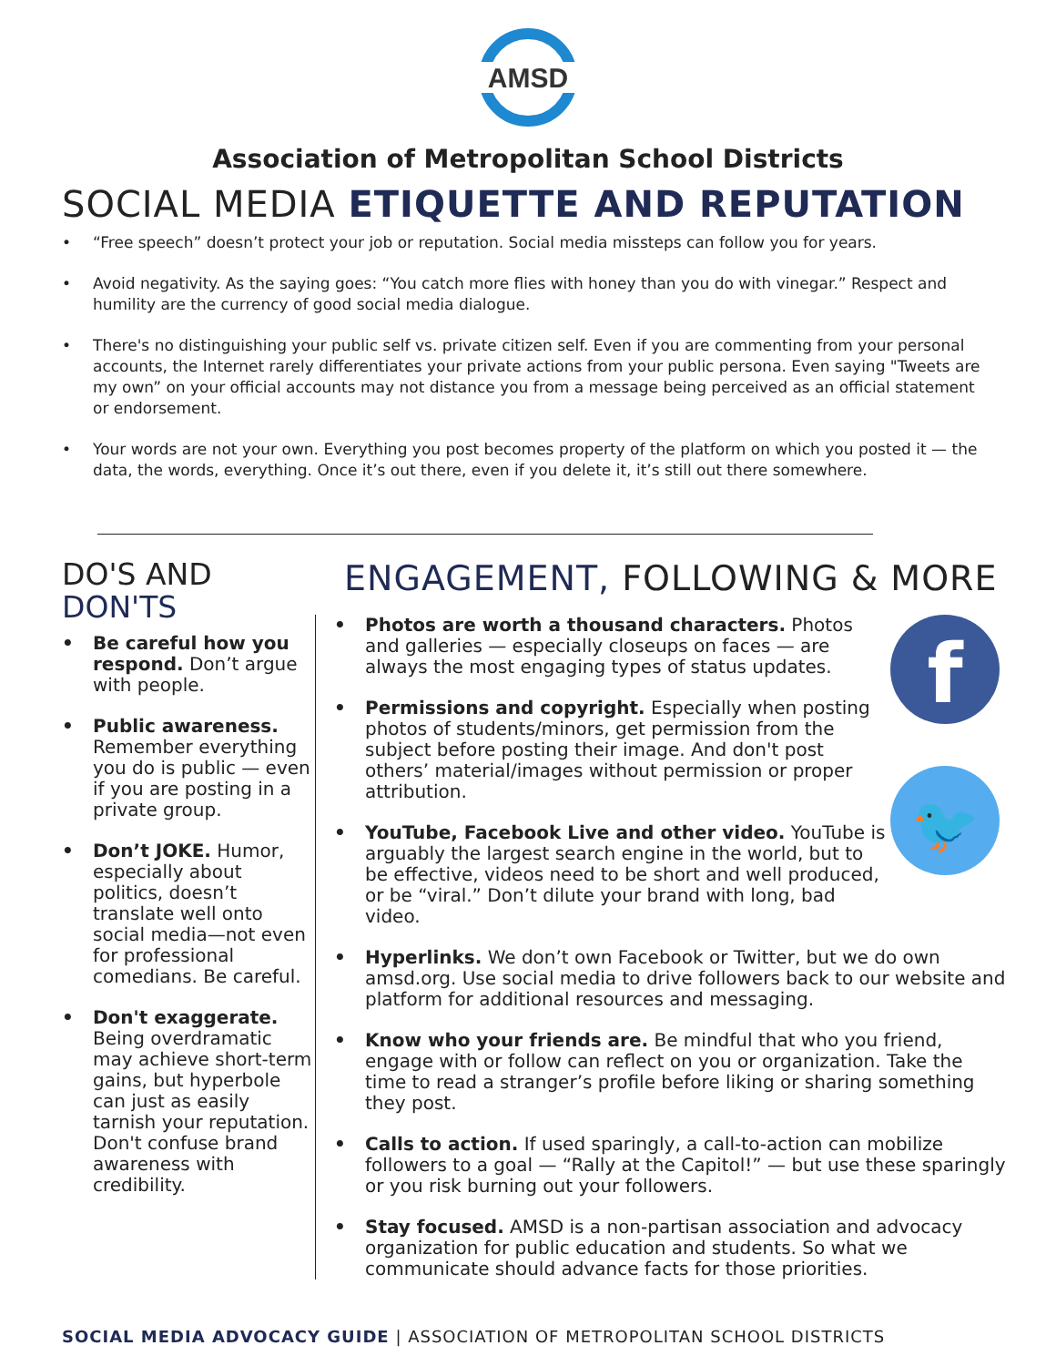AMSD
Association of Metropolitan School Districts
SOCIAL MEDIA ETIQUETTE AND REPUTATION
• “Free speech” doesn’t protect your job or reputation. Social media missteps can follow you for years.
• Avoid negativity. As the saying goes: “You catch more flies with honey than you do with vinegar.” Respect and humility are the currency of good social media dialogue.
• There's no distinguishing your public self vs. private citizen self. Even if you are commenting from your personal accounts, the Internet rarely differentiates your private actions from your public persona. Even saying "Tweets are my own” on your official accounts may not distance you from a message being perceived as an official statement or endorsement.
• Your words are not your own. Everything you post becomes property of the platform on which you posted it — the data, the words, everything. Once it’s out there, even if you delete it, it’s still out there somewhere.
DO'S AND
DON'TS
• Be careful how you respond. Don’t argue with people.
• Public awareness. Remember everything you do is public — even if you are posting in a private group.
• Don’t JOKE. Humor, especially about politics, doesn’t translate well onto social media—not even for professional comedians. Be careful.
• Don't exaggerate. Being overdramatic may achieve short-term gains, but hyperbole can just as easily tarnish your reputation. Don't confuse brand awareness with credibility.
ENGAGEMENT, FOLLOWING & MORE
f
🐦
• Photos are worth a thousand characters. Photos and galleries — especially closeups on faces — are always the most engaging types of status updates.
• Permissions and copyright. Especially when posting photos of students/minors, get permission from the subject before posting their image. And don't post others’ material/images without permission or proper attribution.
• YouTube, Facebook Live and other video. YouTube is arguably the largest search engine in the world, but to be effective, videos need to be short and well produced, or be “viral.” Don’t dilute your brand with long, bad video.
• Hyperlinks. We don’t own Facebook or Twitter, but we do own amsd.org. Use social media to drive followers back to our website and platform for additional resources and messaging.
• Know who your friends are. Be mindful that who you friend, engage with or follow can reflect on you or organization. Take the time to read a stranger’s profile before liking or sharing something they post.
• Calls to action. If used sparingly, a call-to-action can mobilize followers to a goal — “Rally at the Capitol!” — but use these sparingly or you risk burning out your followers.
• Stay focused. AMSD is a non-partisan association and advocacy organization for public education and students. So what we communicate should advance facts for those priorities.
SOCIAL MEDIA ADVOCACY GUIDE | ASSOCIATION OF METROPOLITAN SCHOOL DISTRICTS